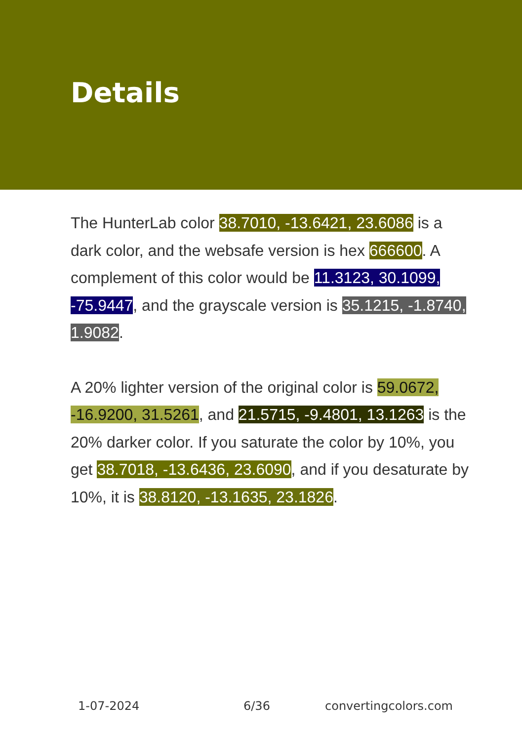Details
The HunterLab color 38.7010, -13.6421, 23.6086 is a dark color, and the websafe version is hex 666600. A complement of this color would be 11.3123, 30.1099, -75.9447, and the grayscale version is 35.1215, -1.8740, 1.9082.
A 20% lighter version of the original color is 59.0672, -16.9200, 31.5261, and 21.5715, -9.4801, 13.1263 is the 20% darker color. If you saturate the color by 10%, you get 38.7018, -13.6436, 23.6090, and if you desaturate by 10%, it is 38.8120, -13.1635, 23.1826.
1-07-2024 6/36 convertingcolors.com